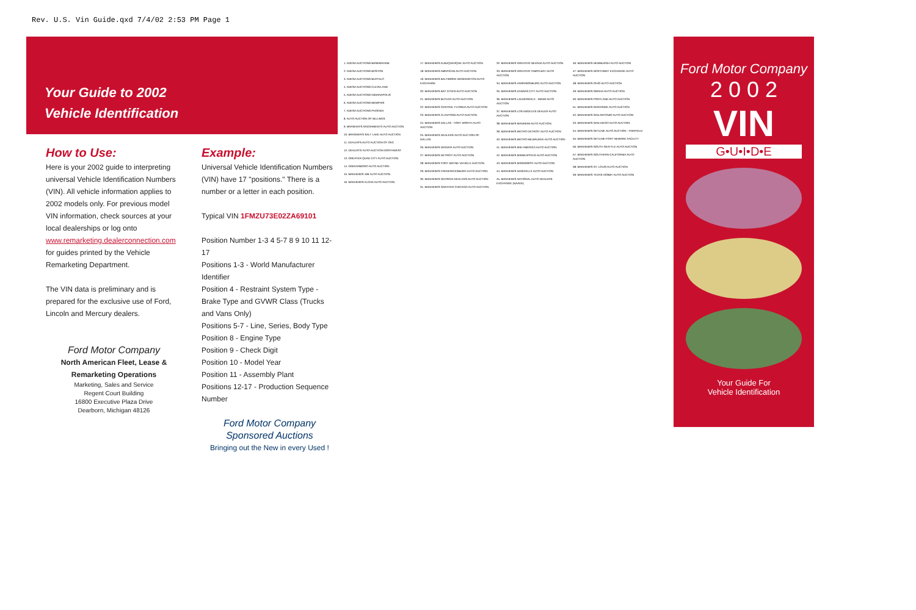Rev. U.S. Vin Guide.qxd 7/4/02 2:53 PM Page 1
Your Guide to 2002
Vehicle Identification
How to Use:
Here is your 2002 guide to interpreting universal Vehicle Identification Numbers (VIN). All vehicle information applies to 2002 models only. For previous model VIN information, check sources at your local dealerships or log onto www.remarketing.dealerconnection.com for guides printed by the Vehicle Remarketing Department.
The VIN data is preliminary and is prepared for the exclusive use of Ford, Lincoln and Mercury dealers.
Ford Motor Company
North American Fleet, Lease & Remarketing Operations
Marketing, Sales and Service
Regent Court Building
16800 Executive Plaza Drive
Dearborn, Michigan 48126
Example:
Universal Vehicle Identification Numbers (VIN) have 17 "positions." There is a number or a letter in each position.
Typical VIN 1FMZU73E02ZA69101
Position Number 1-3 4 5-7 8 9 10 11 12-17
Positions 1-3 - World Manufacturer Identifier
Position 4 - Restraint System Type - Brake Type and GVWR Class (Trucks and Vans Only)
Positions 5-7 - Line, Series, Body Type
Position 8 - Engine Type
Position 9 - Check Digit
Position 10 - Model Year
Position 11 - Assembly Plant
Positions 12-17 - Production Sequence Number
Ford Motor Company
Sponsored Auctions
Bringing out the New in every Used !
1. ADESA AUCTIONS BIRMINGHAM
2. ADESA AUCTIONS BOSTON
3. ADESA AUCTIONS BUFFALO
4. ADESA AUCTIONS CLEVELAND
5. ADESA AUCTIONS INDIANAPOLIS
6. ADESA AUCTIONS MEMPHIS
7. ADESA AUCTIONS PHOENIX
8. AUTO AUCTION OF BILLINGS
9. BRASHER'S SACRAMENTO AUTO AUCTION
10. BRASHER'S SALT LAKE AUTO AUCTION
11. DEALER'S AUTO AUCTION OF OKC
12. DEALER'S AUTO AUCTION NORTHWEST
13. GREATER QUAD CITY AUTO AUCTION
14. GREENSBORO AUTO AUCTION
15. MANHEIM'S 166 AUTO AUCTION
16. MANHEIM'S ALOHA AUTO AUCTION
17. MANHEIM'S ALBUQUERQUE AUTO AUCTION
18. MANHEIM'S AMERICAN AUTO AUCTION
19. MANHEIM'S BALTIMORE-WASHINGTON AUTO EXCHANGE
20. MANHEIM'S BAY CITIES AUTO AUCTION
21. MANHEIM'S BUTLER AUTO AUCTION
22. MANHEIM'S CENTRAL FLORIDA AUTO AUCTION
23. MANHEIM'S CLANTONS AUTO AUCTION
24. MANHEIM'S DALLAS - FORT WORTH AUTO AUCTION
25. MANHEIM'S DEALERS AUTO AUCTION OF DALLAS
26. MANHEIM'S DENVER AUTO AUCTION
27. MANHEIM'S DETROIT AUTO AUCTION
28. MANHEIM'S FORT WAYNE VEHICLE AUCTION
29. MANHEIM'S FREDERICKSBURG AUTO AUCTION
30. MANHEIM'S GEORGIA DEALERS AUTO AUCTION
31. MANHEIM'S GREATER CHICAGO AUTO AUCTION
32. MANHEIM'S GREATER NEVADA AUTO AUCTION
33. MANHEIM'S GREATER TAMPA BAY AUTO AUCTION
34. MANHEIM'S HARRISONBURG AUTO AUCTION
35. MANHEIM'S KANSAS CITY AUTO AUCTION
36. MANHEIM'S LAUDERDALE - MIAMI AUTO AUCTION
37. MANHEIM'S LOS ANGELES DEALER AUTO AUCTION
38. MANHEIM'S MANHEIM AUTO AUCTION
39. MANHEIM'S METRO DETROIT AUTO AUCTION
40. MANHEIM'S METRO MILWAUKEE AUTO AUCTION
41. MANHEIM'S MID-AMERICA AUTO AUCTION
42. MANHEIM'S MINNEAPOLIS AUTO AUCTION
43. MANHEIM'S MISSISSIPPI AUTO AUCTION
44. MANHEIM'S NASHVILLE AUTO AUCTION
45. MANHEIM'S NATIONAL AUTO DEALERS EXCHANGE (NAADE)
46. MANHEIM'S NEWBURGH AUTO AUCTION
47. MANHEIM'S NORTHWAY EXCHANGE AUTO AUCTION
48. MANHEIM'S OHIO AUTO AUCTION
49. MANHEIM'S OMAHA AUTO AUCTION
50. MANHEIM'S PORTLAND AUTO AUCTION
51. MANHEIM'S RIVERSIDE AUTO AUCTION
52. MANHEIM'S SAN ANTONIO AUTO AUCTION
53. MANHEIM'S SAN DIEGO AUTO AUCTION
54. MANHEIM'S SKYLINE AUTO AUCTION - FAIRFIELD
55. MANHEIM'S SKYLINE-FORT NEWARK FACILITY
56. MANHEIM'S SOUTH SEATTLE AUTO AUCTION
57. MANHEIM'S SOUTHERN CALIFORNIA AUTO AUCTION
58. MANHEIM'S ST. LOUIS AUTO AUCTION
59. MANHEIM'S TEXAS HOBBY AUTO AUCTION
Ford Motor Company
2 0 0 2
VIN
G•U•I•D•E
Your Guide For
Vehicle Identification